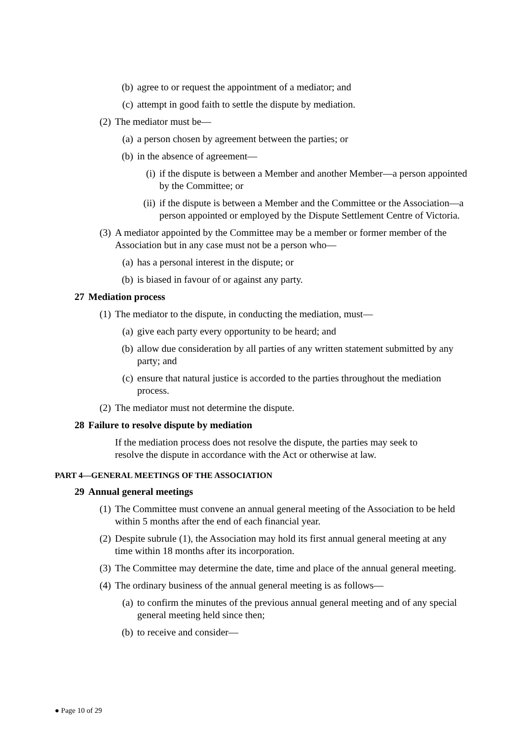(b) agree to or request the appointment of a mediator; and
(c) attempt in good faith to settle the dispute by mediation.
(2) The mediator must be—
(a) a person chosen by agreement between the parties; or
(b) in the absence of agreement—
(i) if the dispute is between a Member and another Member—a person appointed by the Committee; or
(ii) if the dispute is between a Member and the Committee or the Association—a person appointed or employed by the Dispute Settlement Centre of Victoria.
(3) A mediator appointed by the Committee may be a member or former member of the Association but in any case must not be a person who—
(a) has a personal interest in the dispute; or
(b) is biased in favour of or against any party.
27 Mediation process
(1) The mediator to the dispute, in conducting the mediation, must—
(a) give each party every opportunity to be heard; and
(b) allow due consideration by all parties of any written statement submitted by any party; and
(c) ensure that natural justice is accorded to the parties throughout the mediation process.
(2) The mediator must not determine the dispute.
28 Failure to resolve dispute by mediation
If the mediation process does not resolve the dispute, the parties may seek to resolve the dispute in accordance with the Act or otherwise at law.
PART 4—GENERAL MEETINGS OF THE ASSOCIATION
29 Annual general meetings
(1) The Committee must convene an annual general meeting of the Association to be held within 5 months after the end of each financial year.
(2) Despite subrule (1), the Association may hold its first annual general meeting at any time within 18 months after its incorporation.
(3) The Committee may determine the date, time and place of the annual general meeting.
(4) The ordinary business of the annual general meeting is as follows—
(a) to confirm the minutes of the previous annual general meeting and of any special general meeting held since then;
(b) to receive and consider—
● Page 10 of 29